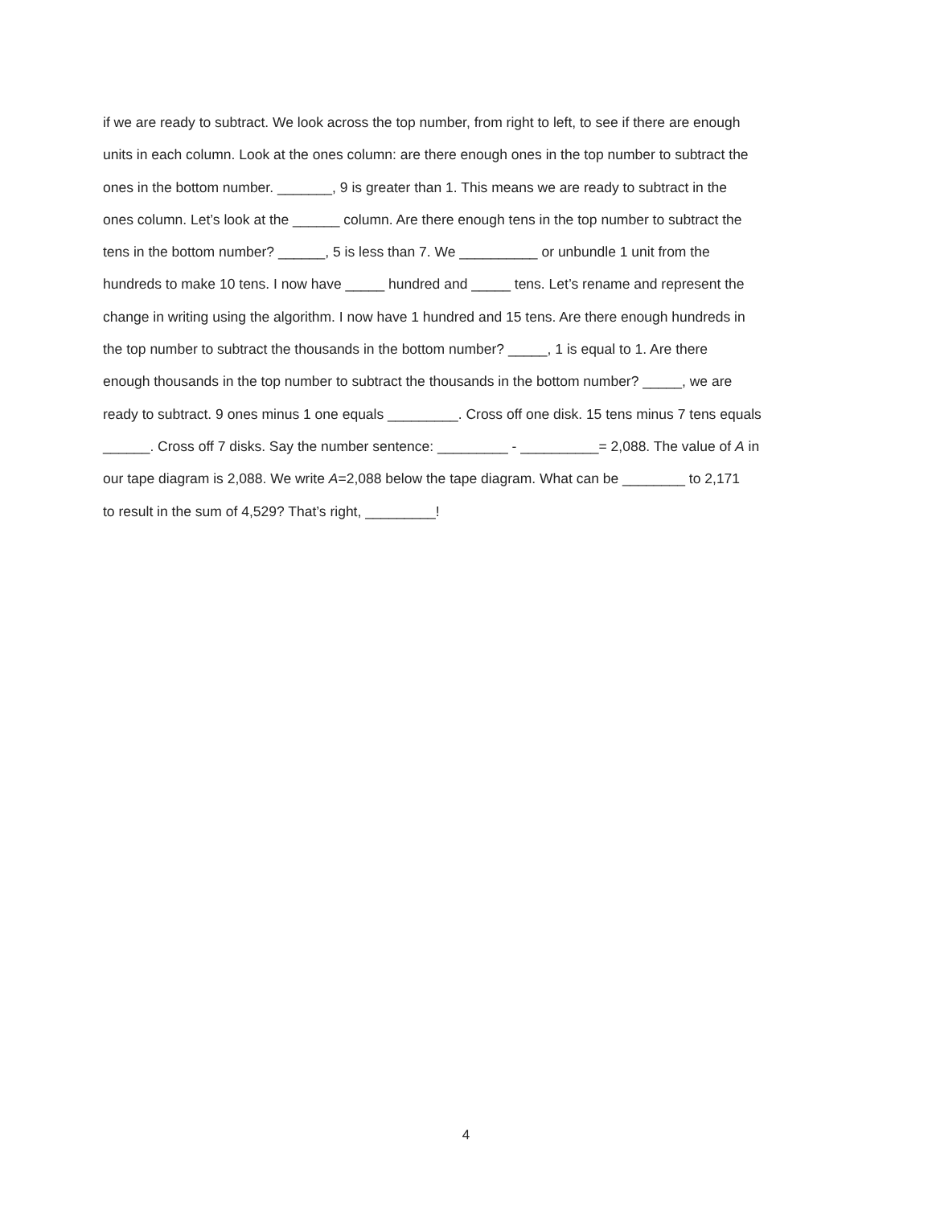if we are ready to subtract. We look across the top number, from right to left, to see if there are enough
units in each column. Look at the ones column: are there enough ones in the top number to subtract the
ones in the bottom number. _______, 9 is greater than 1. This means we are ready to subtract in the
ones column. Let’s look at the ______ column. Are there enough tens in the top number to subtract the
tens in the bottom number? ______, 5 is less than 7. We __________ or unbundle 1 unit from the
hundreds to make 10 tens. I now have _____ hundred and _____ tens. Let’s rename and represent the
change in writing using the algorithm. I now have 1 hundred and 15 tens. Are there enough hundreds in
the top number to subtract the thousands in the bottom number? _____, 1 is equal to 1. Are there
enough thousands in the top number to subtract the thousands in the bottom number? _____, we are
ready to subtract. 9 ones minus 1 one equals _________. Cross off one disk. 15 tens minus 7 tens equals
______. Cross off 7 disks. Say the number sentence: _________ - __________= 2,088. The value of A in
our tape diagram is 2,088. We write A=2,088 below the tape diagram. What can be ________ to 2,171
to result in the sum of 4,529? That’s right, _________!
4